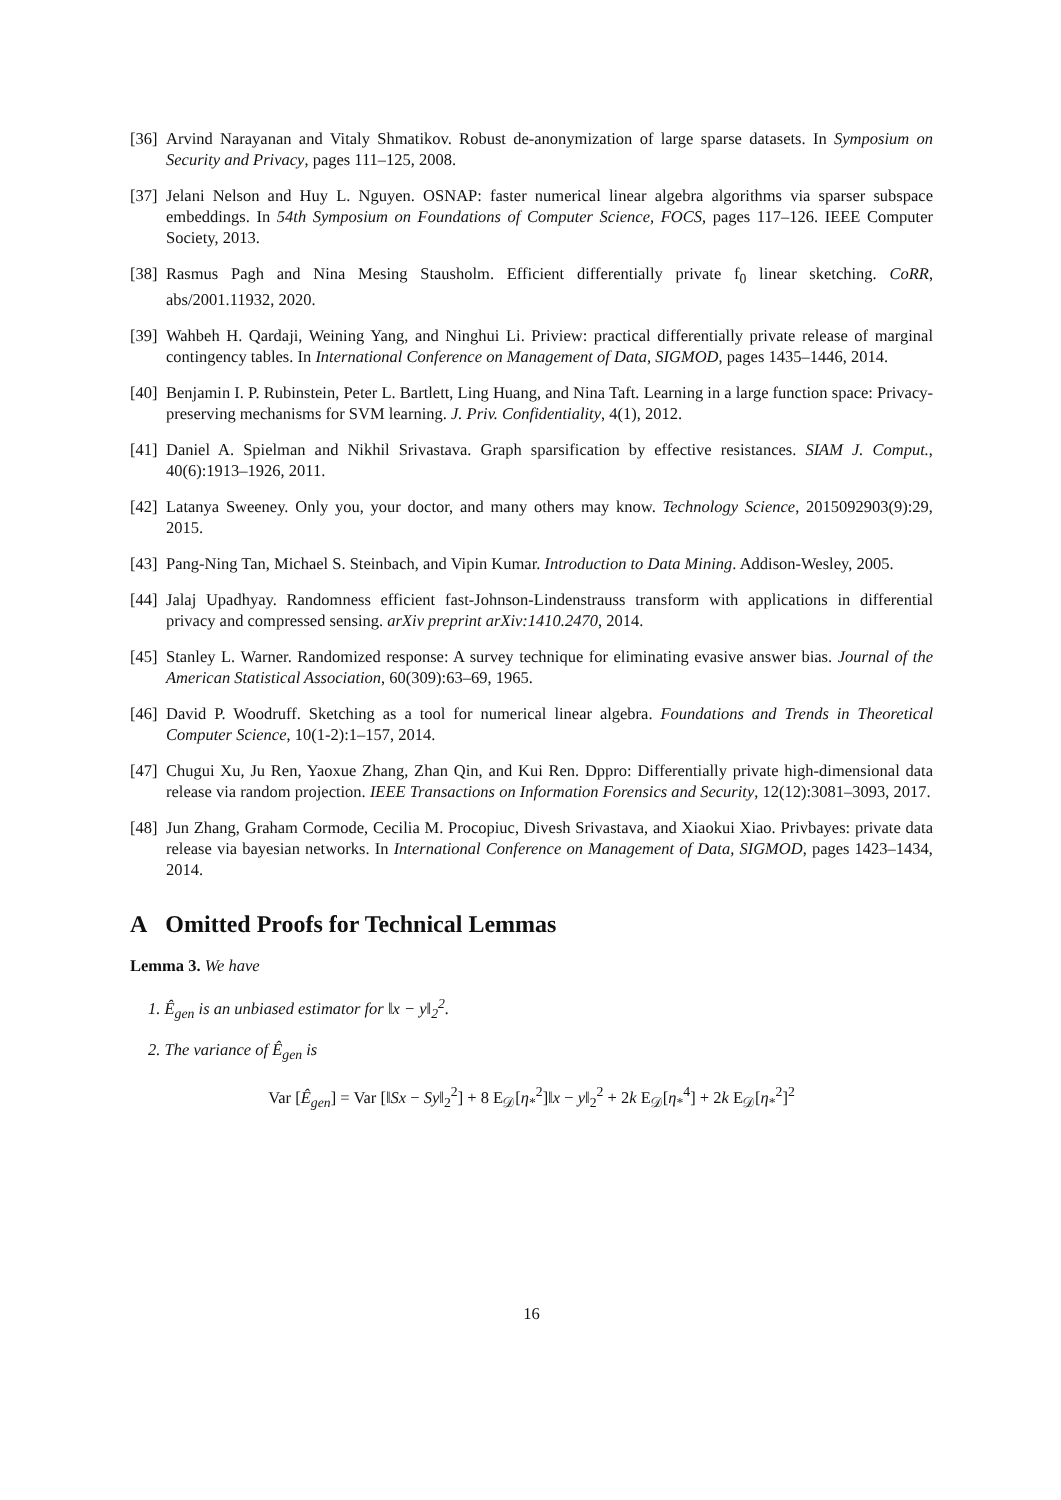[36] Arvind Narayanan and Vitaly Shmatikov. Robust de-anonymization of large sparse datasets. In Symposium on Security and Privacy, pages 111–125, 2008.
[37] Jelani Nelson and Huy L. Nguyen. OSNAP: faster numerical linear algebra algorithms via sparser subspace embeddings. In 54th Symposium on Foundations of Computer Science, FOCS, pages 117–126. IEEE Computer Society, 2013.
[38] Rasmus Pagh and Nina Mesing Stausholm. Efficient differentially private f<sub>0</sub> linear sketching. CoRR, abs/2001.11932, 2020.
[39] Wahbeh H. Qardaji, Weining Yang, and Ninghui Li. Priview: practical differentially private release of marginal contingency tables. In International Conference on Management of Data, SIGMOD, pages 1435–1446, 2014.
[40] Benjamin I. P. Rubinstein, Peter L. Bartlett, Ling Huang, and Nina Taft. Learning in a large function space: Privacy-preserving mechanisms for SVM learning. J. Priv. Confidentiality, 4(1), 2012.
[41] Daniel A. Spielman and Nikhil Srivastava. Graph sparsification by effective resistances. SIAM J. Comput., 40(6):1913–1926, 2011.
[42] Latanya Sweeney. Only you, your doctor, and many others may know. Technology Science, 2015092903(9):29, 2015.
[43] Pang-Ning Tan, Michael S. Steinbach, and Vipin Kumar. Introduction to Data Mining. Addison-Wesley, 2005.
[44] Jalaj Upadhyay. Randomness efficient fast-Johnson-Lindenstrauss transform with applications in differential privacy and compressed sensing. arXiv preprint arXiv:1410.2470, 2014.
[45] Stanley L. Warner. Randomized response: A survey technique for eliminating evasive answer bias. Journal of the American Statistical Association, 60(309):63–69, 1965.
[46] David P. Woodruff. Sketching as a tool for numerical linear algebra. Foundations and Trends in Theoretical Computer Science, 10(1-2):1–157, 2014.
[47] Chugui Xu, Ju Ren, Yaoxue Zhang, Zhan Qin, and Kui Ren. Dppro: Differentially private high-dimensional data release via random projection. IEEE Transactions on Information Forensics and Security, 12(12):3081–3093, 2017.
[48] Jun Zhang, Graham Cormode, Cecilia M. Procopiuc, Divesh Srivastava, and Xiaokui Xiao. Privbayes: private data release via bayesian networks. In International Conference on Management of Data, SIGMOD, pages 1423–1434, 2014.
A Omitted Proofs for Technical Lemmas
Lemma 3. We have
1. Ê<sub>gen</sub> is an unbiased estimator for ‖x − y‖<sub>2</sub><sup>2</sup>.
2. The variance of Ê<sub>gen</sub> is
Var [Ê<sub>gen</sub>] = Var [‖Sx − Sy‖<sub>2</sub><sup>2</sup>] + 8 E<sub>𝒟</sub>[η<sub>*</sub><sup>2</sup>]‖x − y‖<sub>2</sub><sup>2</sup> + 2k E<sub>𝒟</sub>[η<sub>*</sub><sup>4</sup>] + 2k E<sub>𝒟</sub>[η<sub>*</sub><sup>2</sup>]<sup>2</sup>
16